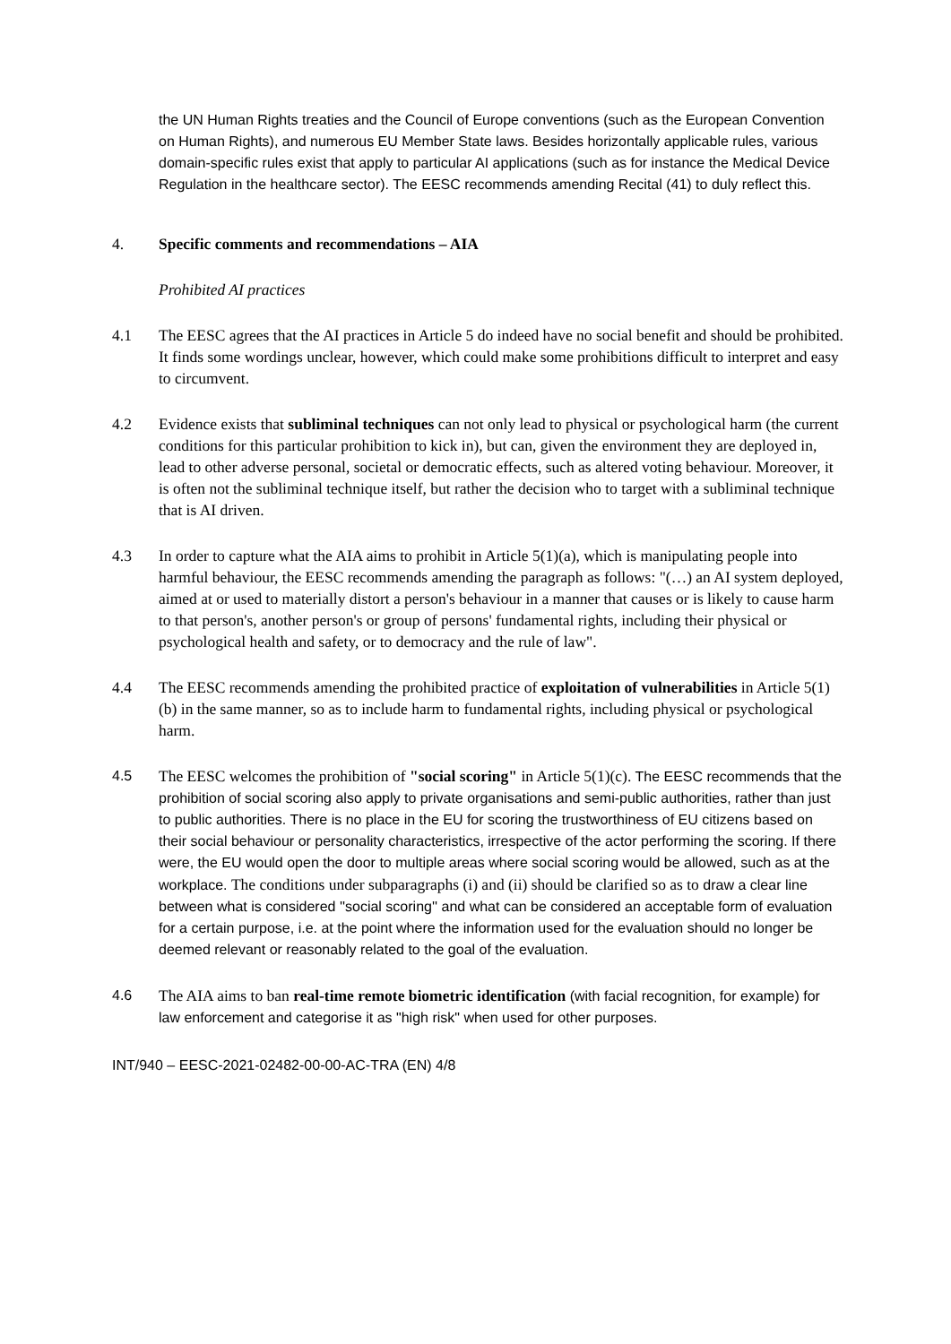the UN Human Rights treaties and the Council of Europe conventions (such as the European Convention on Human Rights), and numerous EU Member State laws. Besides horizontally applicable rules, various domain-specific rules exist that apply to particular AI applications (such as for instance the Medical Device Regulation in the healthcare sector). The EESC recommends amending Recital (41) to duly reflect this.
4. Specific comments and recommendations – AIA
Prohibited AI practices
4.1 The EESC agrees that the AI practices in Article 5 do indeed have no social benefit and should be prohibited. It finds some wordings unclear, however, which could make some prohibitions difficult to interpret and easy to circumvent.
4.2 Evidence exists that subliminal techniques can not only lead to physical or psychological harm (the current conditions for this particular prohibition to kick in), but can, given the environment they are deployed in, lead to other adverse personal, societal or democratic effects, such as altered voting behaviour. Moreover, it is often not the subliminal technique itself, but rather the decision who to target with a subliminal technique that is AI driven.
4.3 In order to capture what the AIA aims to prohibit in Article 5(1)(a), which is manipulating people into harmful behaviour, the EESC recommends amending the paragraph as follows: "(…) an AI system deployed, aimed at or used to materially distort a person's behaviour in a manner that causes or is likely to cause harm to that person's, another person's or group of persons' fundamental rights, including their physical or psychological health and safety, or to democracy and the rule of law".
4.4 The EESC recommends amending the prohibited practice of exploitation of vulnerabilities in Article 5(1)(b) in the same manner, so as to include harm to fundamental rights, including physical or psychological harm.
4.5
The EESC welcomes the prohibition of "social scoring" in Article 5(1)(c). The EESC recommends that the prohibition of social scoring also apply to private organisations and semi-public authorities, rather than just to public authorities. There is no place in the EU for scoring the trustworthiness of EU citizens based on their social behaviour or personality characteristics, irrespective of the actor performing the scoring. If there were, the EU would open the door to multiple areas where social scoring would be allowed, such as at the workplace. The conditions under subparagraphs (i) and (ii) should be clarified so as to draw a clear line between what is considered ''social scoring'' and what can be considered an acceptable form of evaluation for a certain purpose, i.e. at the point where the information used for the evaluation should no longer be deemed relevant or reasonably related to the goal of the evaluation.
4.6
The AIA aims to ban real-time remote biometric identification (with facial recognition, for example) for law enforcement and categorise it as "high risk" when used for other purposes.
INT/940 – EESC-2021-02482-00-00-AC-TRA (EN) 4/8